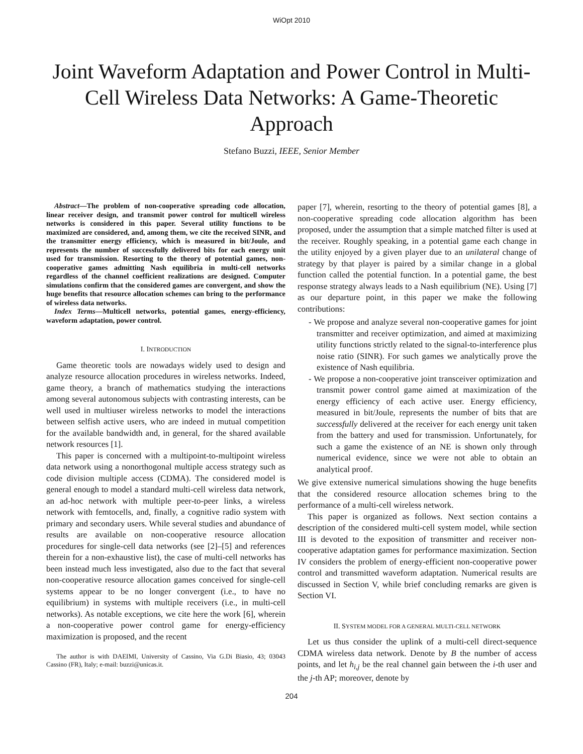WiOpt 2010
Joint Waveform Adaptation and Power Control in Multi-Cell Wireless Data Networks: A Game-Theoretic Approach
Stefano Buzzi, IEEE, Senior Member
Abstract—The problem of non-cooperative spreading code allocation, linear receiver design, and transmit power control for multicell wireless networks is considered in this paper. Several utility functions to be maximized are considered, and, among them, we cite the received SINR, and the transmitter energy efficiency, which is measured in bit/Joule, and represents the number of successfully delivered bits for each energy unit used for transmission. Resorting to the theory of potential games, non-cooperative games admitting Nash equilibria in multi-cell networks regardless of the channel coefficient realizations are designed. Computer simulations confirm that the considered games are convergent, and show the huge benefits that resource allocation schemes can bring to the performance of wireless data networks.
Index Terms—Multicell networks, potential games, energy-efficiency, waveform adaptation, power control.
I. INTRODUCTION
Game theoretic tools are nowadays widely used to design and analyze resource allocation procedures in wireless networks. Indeed, game theory, a branch of mathematics studying the interactions among several autonomous subjects with contrasting interests, can be well used in multiuser wireless networks to model the interactions between selfish active users, who are indeed in mutual competition for the available bandwidth and, in general, for the shared available network resources [1].
This paper is concerned with a multipoint-to-multipoint wireless data network using a nonorthogonal multiple access strategy such as code division multiple access (CDMA). The considered model is general enough to model a standard multi-cell wireless data network, an ad-hoc network with multiple peer-to-peer links, a wireless network with femtocells, and, finally, a cognitive radio system with primary and secondary users. While several studies and abundance of results are available on non-cooperative resource allocation procedures for single-cell data networks (see [2]–[5] and references therein for a non-exhaustive list), the case of multi-cell networks has been instead much less investigated, also due to the fact that several non-cooperative resource allocation games conceived for single-cell systems appear to be no longer convergent (i.e., to have no equilibrium) in systems with multiple receivers (i.e., in multi-cell networks). As notable exceptions, we cite here the work [6], wherein a non-cooperative power control game for energy-efficiency maximization is proposed, and the recent
The author is with DAEIMI, University of Cassino, Via G.Di Biasio, 43; 03043 Cassino (FR), Italy; e-mail: buzzi@unicas.it.
paper [7], wherein, resorting to the theory of potential games [8], a non-cooperative spreading code allocation algorithm has been proposed, under the assumption that a simple matched filter is used at the receiver. Roughly speaking, in a potential game each change in the utility enjoyed by a given player due to an unilateral change of strategy by that player is paired by a similar change in a global function called the potential function. In a potential game, the best response strategy always leads to a Nash equilibrium (NE). Using [7] as our departure point, in this paper we make the following contributions:
- We propose and analyze several non-cooperative games for joint transmitter and receiver optimization, and aimed at maximizing utility functions strictly related to the signal-to-interference plus noise ratio (SINR). For such games we analytically prove the existence of Nash equilibria.
- We propose a non-cooperative joint transceiver optimization and transmit power control game aimed at maximization of the energy efficiency of each active user. Energy efficiency, measured in bit/Joule, represents the number of bits that are successfully delivered at the receiver for each energy unit taken from the battery and used for transmission. Unfortunately, for such a game the existence of an NE is shown only through numerical evidence, since we were not able to obtain an analytical proof.
We give extensive numerical simulations showing the huge benefits that the considered resource allocation schemes bring to the performance of a multi-cell wireless network.
This paper is organized as follows. Next section contains a description of the considered multi-cell system model, while section III is devoted to the exposition of transmitter and receiver non-cooperative adaptation games for performance maximization. Section IV considers the problem of energy-efficient non-cooperative power control and transmitted waveform adaptation. Numerical results are discussed in Section V, while brief concluding remarks are given is Section VI.
II. SYSTEM MODEL FOR A GENERAL MULTI-CELL NETWORK
Let us thus consider the uplink of a multi-cell direct-sequence CDMA wireless data network. Denote by B the number of access points, and let h<sub>i,j</sub> be the real channel gain between the i-th user and the j-th AP; moreover, denote by
204